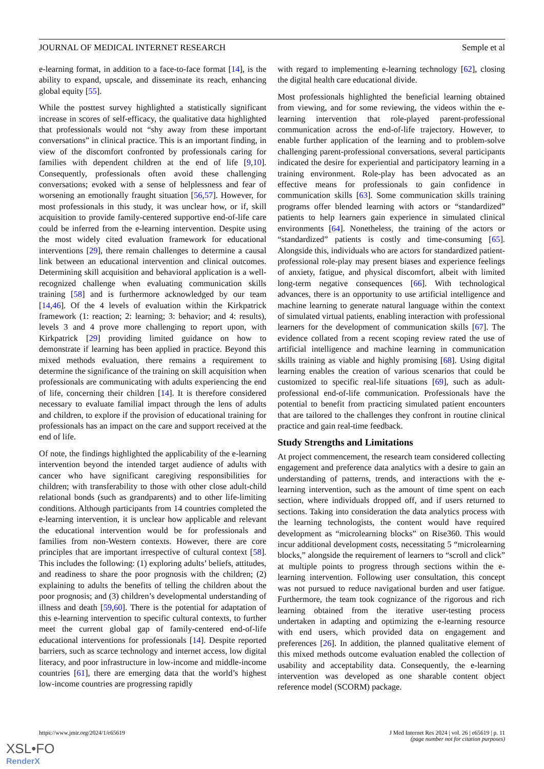JOURNAL OF MEDICAL INTERNET RESEARCH Semple et al
e-learning format, in addition to a face-to-face format [14], is the ability to expand, upscale, and disseminate its reach, enhancing global equity [55].
While the posttest survey highlighted a statistically significant increase in scores of self-efficacy, the qualitative data highlighted that professionals would not “shy away from these important conversations” in clinical practice. This is an important finding, in view of the discomfort confronted by professionals caring for families with dependent children at the end of life [9,10]. Consequently, professionals often avoid these challenging conversations; evoked with a sense of helplessness and fear of worsening an emotionally fraught situation [56,57]. However, for most professionals in this study, it was unclear how, or if, skill acquisition to provide family-centered supportive end-of-life care could be inferred from the e-learning intervention. Despite using the most widely cited evaluation framework for educational interventions [29], there remain challenges to determine a causal link between an educational intervention and clinical outcomes. Determining skill acquisition and behavioral application is a well-recognized challenge when evaluating communication skills training [58] and is furthermore acknowledged by our team [14,46]. Of the 4 levels of evaluation within the Kirkpatrick framework (1: reaction; 2: learning; 3: behavior; and 4: results), levels 3 and 4 prove more challenging to report upon, with Kirkpatrick [29] providing limited guidance on how to demonstrate if learning has been applied in practice. Beyond this mixed methods evaluation, there remains a requirement to determine the significance of the training on skill acquisition when professionals are communicating with adults experiencing the end of life, concerning their children [14]. It is therefore considered necessary to evaluate familial impact through the lens of adults and children, to explore if the provision of educational training for professionals has an impact on the care and support received at the end of life.
Of note, the findings highlighted the applicability of the e-learning intervention beyond the intended target audience of adults with cancer who have significant caregiving responsibilities for children; with transferability to those with other close adult-child relational bonds (such as grandparents) and to other life-limiting conditions. Although participants from 14 countries completed the e-learning intervention, it is unclear how applicable and relevant the educational intervention would be for professionals and families from non-Western contexts. However, there are core principles that are important irrespective of cultural context [58]. This includes the following: (1) exploring adults’ beliefs, attitudes, and readiness to share the poor prognosis with the children; (2) explaining to adults the benefits of telling the children about the poor prognosis; and (3) children’s developmental understanding of illness and death [59,60]. There is the potential for adaptation of this e-learning intervention to specific cultural contexts, to further meet the current global gap of family-centered end-of-life educational interventions for professionals [14]. Despite reported barriers, such as scarce technology and internet access, low digital literacy, and poor infrastructure in low-income and middle-income countries [61], there are emerging data that the world’s highest low-income countries are progressing rapidly
with regard to implementing e-learning technology [62], closing the digital health care educational divide.
Most professionals highlighted the beneficial learning obtained from viewing, and for some reviewing, the videos within the e-learning intervention that role-played parent-professional communication across the end-of-life trajectory. However, to enable further application of the learning and to problem-solve challenging parent-professional conversations, several participants indicated the desire for experiential and participatory learning in a training environment. Role-play has been advocated as an effective means for professionals to gain confidence in communication skills [63]. Some communication skills training programs offer blended learning with actors or “standardized” patients to help learners gain experience in simulated clinical environments [64]. Nonetheless, the training of the actors or “standardized” patients is costly and time-consuming [65]. Alongside this, individuals who are actors for standardized patient-professional role-play may present biases and experience feelings of anxiety, fatigue, and physical discomfort, albeit with limited long-term negative consequences [66]. With technological advances, there is an opportunity to use artificial intelligence and machine learning to generate natural language within the context of simulated virtual patients, enabling interaction with professional learners for the development of communication skills [67]. The evidence collated from a recent scoping review rated the use of artificial intelligence and machine learning in communication skills training as viable and highly promising [68]. Using digital learning enables the creation of various scenarios that could be customized to specific real-life situations [69], such as adult-professional end-of-life communication. Professionals have the potential to benefit from practicing simulated patient encounters that are tailored to the challenges they confront in routine clinical practice and gain real-time feedback.
Study Strengths and Limitations
At project commencement, the research team considered collecting engagement and preference data analytics with a desire to gain an understanding of patterns, trends, and interactions with the e-learning intervention, such as the amount of time spent on each section, where individuals dropped off, and if users returned to sections. Taking into consideration the data analytics process with the learning technologists, the content would have required development as “microlearning blocks” on Rise360. This would incur additional development costs, necessitating 5 “microlearning blocks,” alongside the requirement of learners to “scroll and click” at multiple points to progress through sections within the e-learning intervention. Following user consultation, this concept was not pursued to reduce navigational burden and user fatigue. Furthermore, the team took cognizance of the rigorous and rich learning obtained from the iterative user-testing process undertaken in adapting and optimizing the e-learning resource with end users, which provided data on engagement and preferences [26]. In addition, the planned qualitative element of this mixed methods outcome evaluation enabled the collection of usability and acceptability data. Consequently, the e-learning intervention was developed as one sharable content object reference model (SCORM) package.
https://www.jmir.org/2024/1/e65619 J Med Internet Res 2024 | vol. 26 | e65619 | p. 11
(page number not for citation purposes)
XSL•FO
RenderX